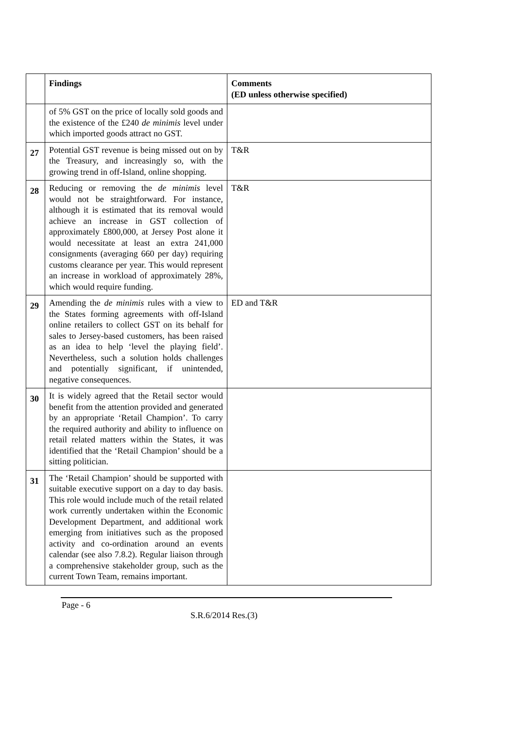| | Findings | Comments (ED unless otherwise specified) |
| --- | --- | --- |
| | of 5% GST on the price of locally sold goods and the existence of the £240 de minimis level under which imported goods attract no GST. | |
| 27 | Potential GST revenue is being missed out on by the Treasury, and increasingly so, with the growing trend in off-Island, online shopping. | T&R |
| 28 | Reducing or removing the de minimis level would not be straightforward. For instance, although it is estimated that its removal would achieve an increase in GST collection of approximately £800,000, at Jersey Post alone it would necessitate at least an extra 241,000 consignments (averaging 660 per day) requiring customs clearance per year. This would represent an increase in workload of approximately 28%, which would require funding. | T&R |
| 29 | Amending the de minimis rules with a view to the States forming agreements with off-Island online retailers to collect GST on its behalf for sales to Jersey-based customers, has been raised as an idea to help ‘level the playing field’. Nevertheless, such a solution holds challenges and potentially significant, if unintended, negative consequences. | ED and T&R |
| 30 | It is widely agreed that the Retail sector would benefit from the attention provided and generated by an appropriate ‘Retail Champion’. To carry the required authority and ability to influence on retail related matters within the States, it was identified that the ‘Retail Champion’ should be a sitting politician. | |
| 31 | The ‘Retail Champion’ should be supported with suitable executive support on a day to day basis. This role would include much of the retail related work currently undertaken within the Economic Development Department, and additional work emerging from initiatives such as the proposed activity and co-ordination around an events calendar (see also 7.8.2). Regular liaison through a comprehensive stakeholder group, such as the current Town Team, remains important. | |
Page - 6
S.R.6/2014 Res.(3)